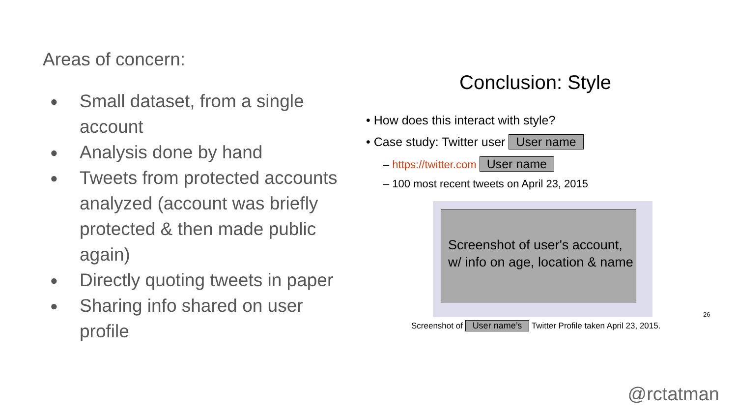Areas of concern:
● Small dataset, from a single account
● Analysis done by hand
● Tweets from protected accounts analyzed (account was briefly protected & then made public again)
● Directly quoting tweets in paper
● Sharing info shared on user profile
Conclusion: Style
• How does this interact with style?
• Case study: Twitter user User name
– https://twitter.com User name
– 100 most recent tweets on April 23, 2015
Screenshot of user's account, w/ info on age, location & name
Screenshot of User name’s Twitter Profile taken April 23, 2015.
26
@rctatman